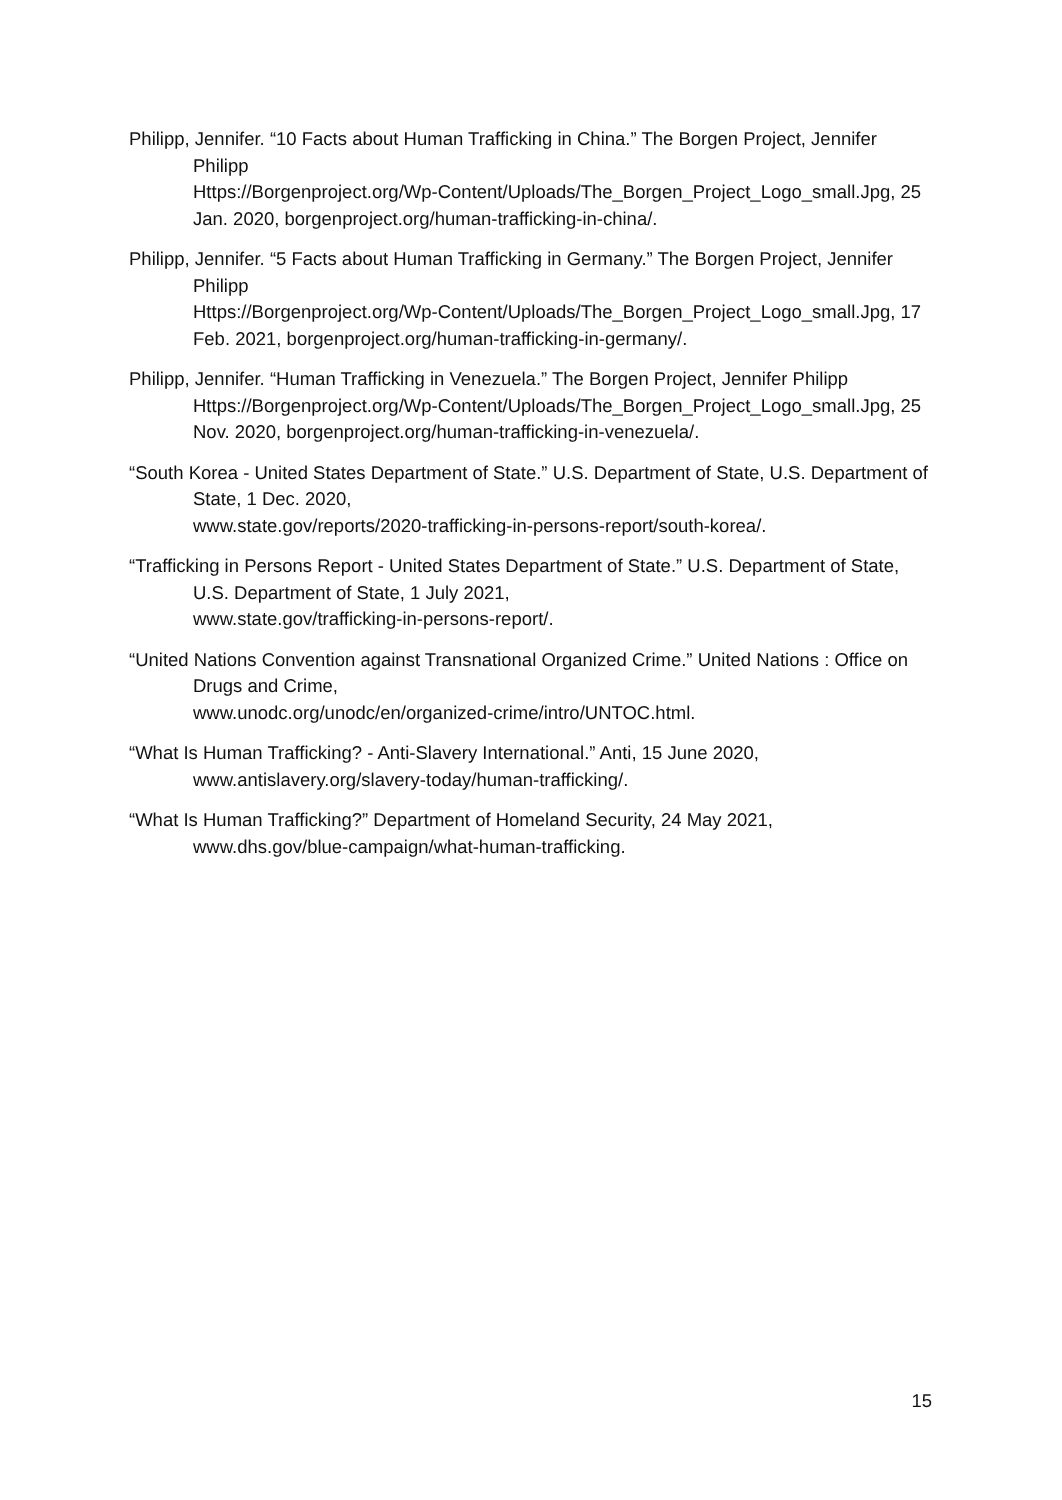Philipp, Jennifer. “10 Facts about Human Trafficking in China.” The Borgen Project, Jennifer Philipp
Https://Borgenproject.org/Wp-Content/Uploads/The_Borgen_Project_Logo_small.Jpg, 25 Jan. 2020, borgenproject.org/human-trafficking-in-china/.
Philipp, Jennifer. “5 Facts about Human Trafficking in Germany.” The Borgen Project, Jennifer Philipp
Https://Borgenproject.org/Wp-Content/Uploads/The_Borgen_Project_Logo_small.Jpg, 17 Feb. 2021, borgenproject.org/human-trafficking-in-germany/.
Philipp, Jennifer. “Human Trafficking in Venezuela.” The Borgen Project, Jennifer Philipp Https://Borgenproject.org/Wp-Content/Uploads/The_Borgen_Project_Logo_small.Jpg, 25 Nov. 2020, borgenproject.org/human-trafficking-in-venezuela/.
“South Korea - United States Department of State.” U.S. Department of State, U.S. Department of State, 1 Dec. 2020,
www.state.gov/reports/2020-trafficking-in-persons-report/south-korea/.
“Trafficking in Persons Report - United States Department of State.” U.S. Department of State, U.S. Department of State, 1 July 2021,
www.state.gov/trafficking-in-persons-report/.
“United Nations Convention against Transnational Organized Crime.” United Nations : Office on Drugs and Crime,
www.unodc.org/unodc/en/organized-crime/intro/UNTOC.html.
“What Is Human Trafficking? - Anti-Slavery International.” Anti, 15 June 2020,
www.antislavery.org/slavery-today/human-trafficking/.
“What Is Human Trafficking?” Department of Homeland Security, 24 May 2021,
www.dhs.gov/blue-campaign/what-human-trafficking.
15